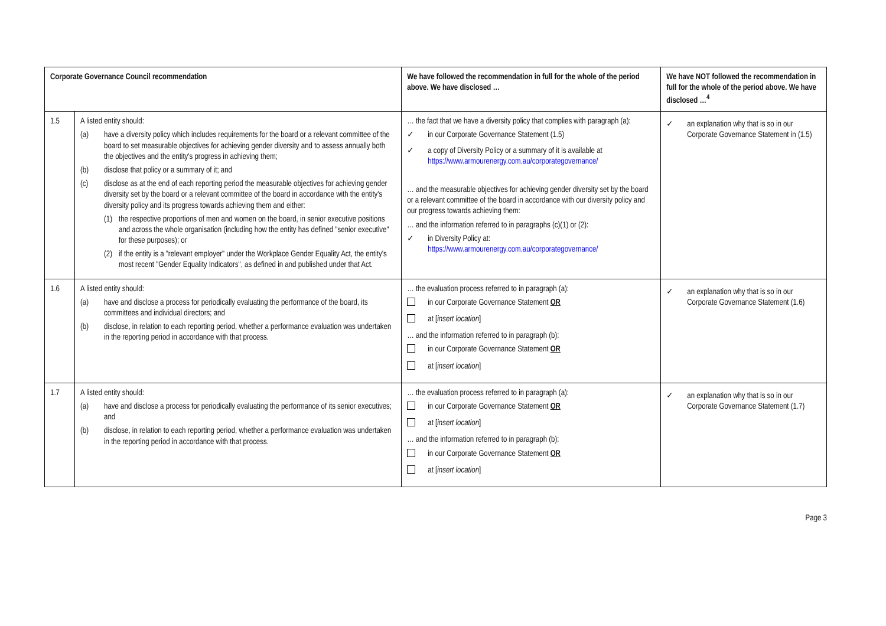| Corporate Governance Council recommendation | | We have followed the recommendation in full for the whole of the period above. We have disclosed … | We have NOT followed the recommendation in full for the whole of the period above. We have disclosed …<sup>4</sup> |
| --- | --- | --- | --- |
| 1.5 | A listed entity should: (a) have a diversity policy which includes requirements for the board or a relevant committee of the board to set measurable objectives for achieving gender diversity and to assess annually both the objectives and the entity's progress in achieving them; (b) disclose that policy or a summary of it; and (c) disclose as at the end of each reporting period the measurable objectives for achieving gender diversity set by the board or a relevant committee of the board in accordance with the entity's diversity policy and its progress towards achieving them and either: (1) the respective proportions of men and women on the board, in senior executive positions and across the whole organisation (including how the entity has defined "senior executive" for these purposes); or (2) if the entity is a "relevant employer" under the Workplace Gender Equality Act, the entity's most recent "Gender Equality Indicators", as defined in and published under that Act. | … the fact that we have a diversity policy that complies with paragraph (a): ✓ in our Corporate Governance Statement (1.5) ✓ a copy of Diversity Policy or a summary of it is available at https://www.armourenergy.com.au/corporategovernance/ … and the measurable objectives for achieving gender diversity set by the board or a relevant committee of the board in accordance with our diversity policy and our progress towards achieving them: … and the information referred to in paragraphs (c)(1) or (2): ✓ in Diversity Policy at: https://www.armourenergy.com.au/corporategovernance/ | ✓ an explanation why that is so in our Corporate Governance Statement in (1.5) |
| 1.6 | A listed entity should: (a) have and disclose a process for periodically evaluating the performance of the board, its committees and individual directors; and (b) disclose, in relation to each reporting period, whether a performance evaluation was undertaken in the reporting period in accordance with that process. | … the evaluation process referred to in paragraph (a): in our Corporate Governance Statement OR at [ insert location ] … and the information referred to in paragraph (b): in our Corporate Governance Statement OR at [ insert location ] | ✓ an explanation why that is so in our Corporate Governance Statement (1.6) |
| 1.7 | A listed entity should: (a) have and disclose a process for periodically evaluating the performance of its senior executives; and (b) disclose, in relation to each reporting period, whether a performance evaluation was undertaken in the reporting period in accordance with that process. | … the evaluation process referred to in paragraph (a): in our Corporate Governance Statement OR at [ insert location ] … and the information referred to in paragraph (b): in our Corporate Governance Statement OR at [ insert location ] | ✓ an explanation why that is so in our Corporate Governance Statement (1.7) |
Page 3